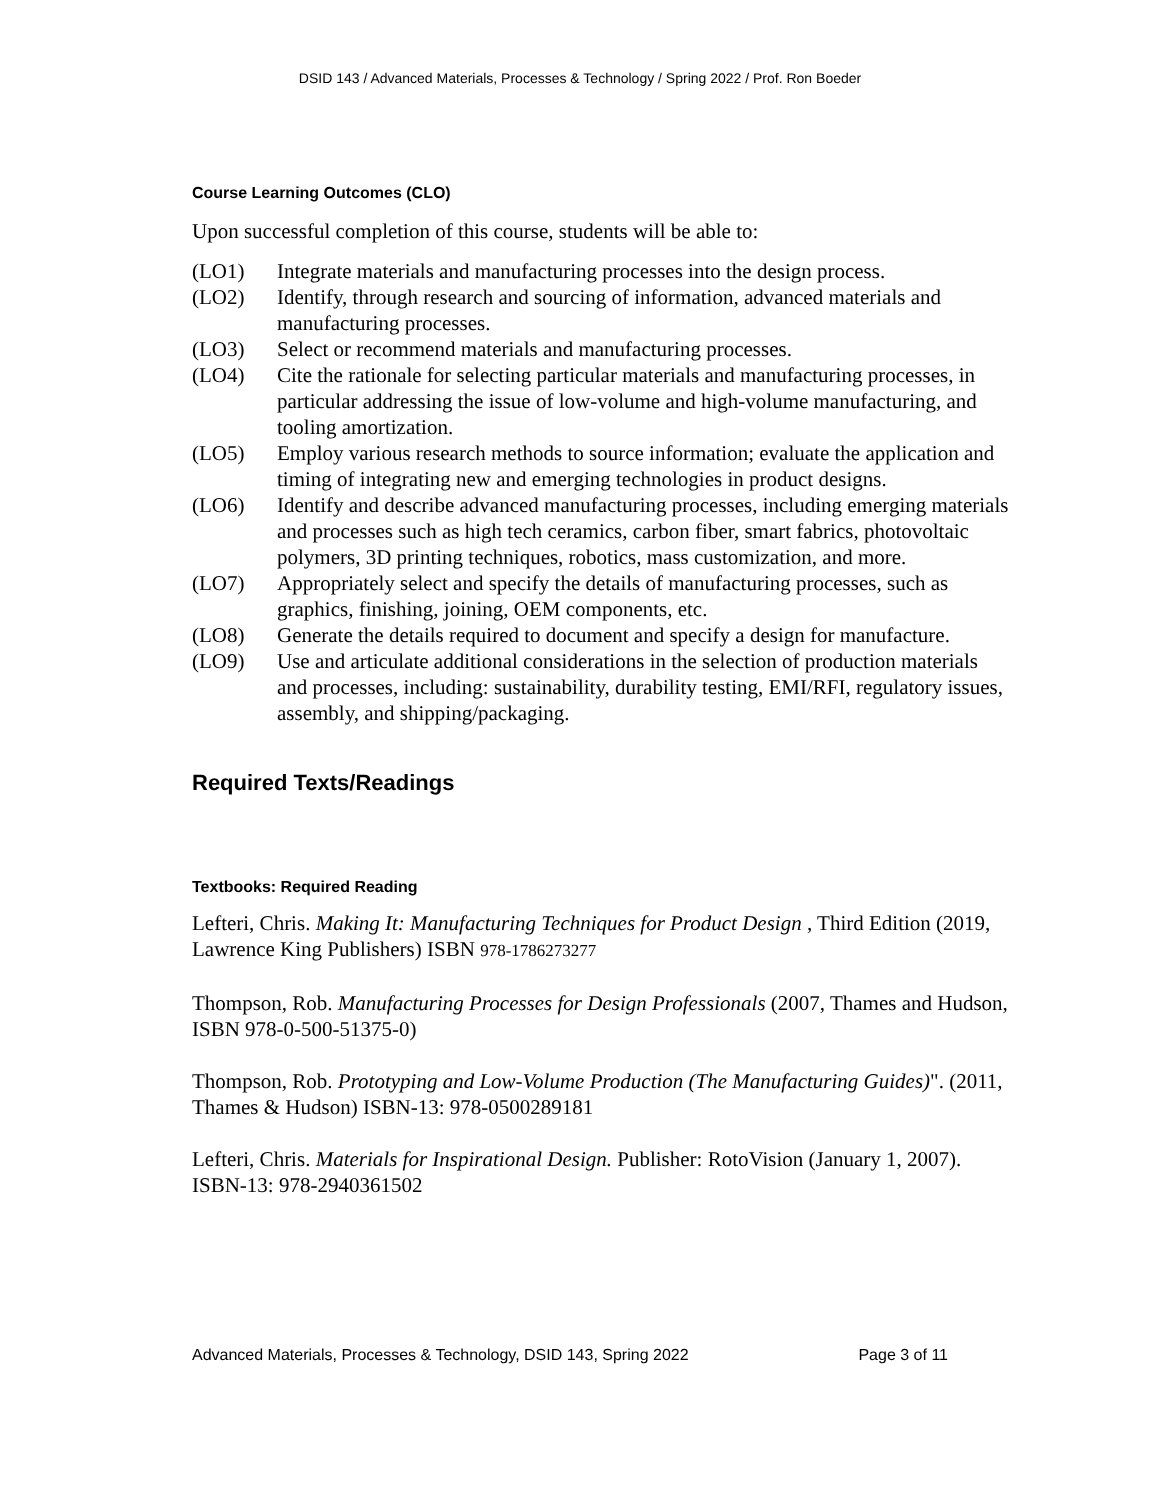DSID 143 / Advanced Materials, Processes & Technology / Spring 2022 / Prof. Ron Boeder
Course Learning Outcomes (CLO)
Upon successful completion of this course, students will be able to:
(LO1) Integrate materials and manufacturing processes into the design process.
(LO2) Identify, through research and sourcing of information, advanced materials and manufacturing processes.
(LO3) Select or recommend materials and manufacturing processes.
(LO4) Cite the rationale for selecting particular materials and manufacturing processes, in particular addressing the issue of low-volume and high-volume manufacturing, and tooling amortization.
(LO5) Employ various research methods to source information; evaluate the application and timing of integrating new and emerging technologies in product designs.
(LO6) Identify and describe advanced manufacturing processes, including emerging materials and processes such as high tech ceramics, carbon fiber, smart fabrics, photovoltaic polymers, 3D printing techniques, robotics, mass customization, and more.
(LO7) Appropriately select and specify the details of manufacturing processes, such as graphics, finishing, joining, OEM components, etc.
(LO8) Generate the details required to document and specify a design for manufacture.
(LO9) Use and articulate additional considerations in the selection of production materials and processes, including: sustainability, durability testing, EMI/RFI, regulatory issues, assembly, and shipping/packaging.
Required Texts/Readings
Textbooks: Required Reading
Lefteri, Chris. Making It: Manufacturing Techniques for Product Design , Third Edition (2019, Lawrence King Publishers) ISBN 978-1786273277
Thompson, Rob. Manufacturing Processes for Design Professionals (2007, Thames and Hudson, ISBN 978-0-500-51375-0)
Thompson, Rob. Prototyping and Low-Volume Production (The Manufacturing Guides)". (2011, Thames & Hudson) ISBN-13: 978-0500289181
Lefteri, Chris. Materials for Inspirational Design. Publisher: RotoVision (January 1, 2007). ISBN-13: 978-2940361502
Advanced Materials, Processes & Technology, DSID 143, Spring 2022 Page 3 of 11